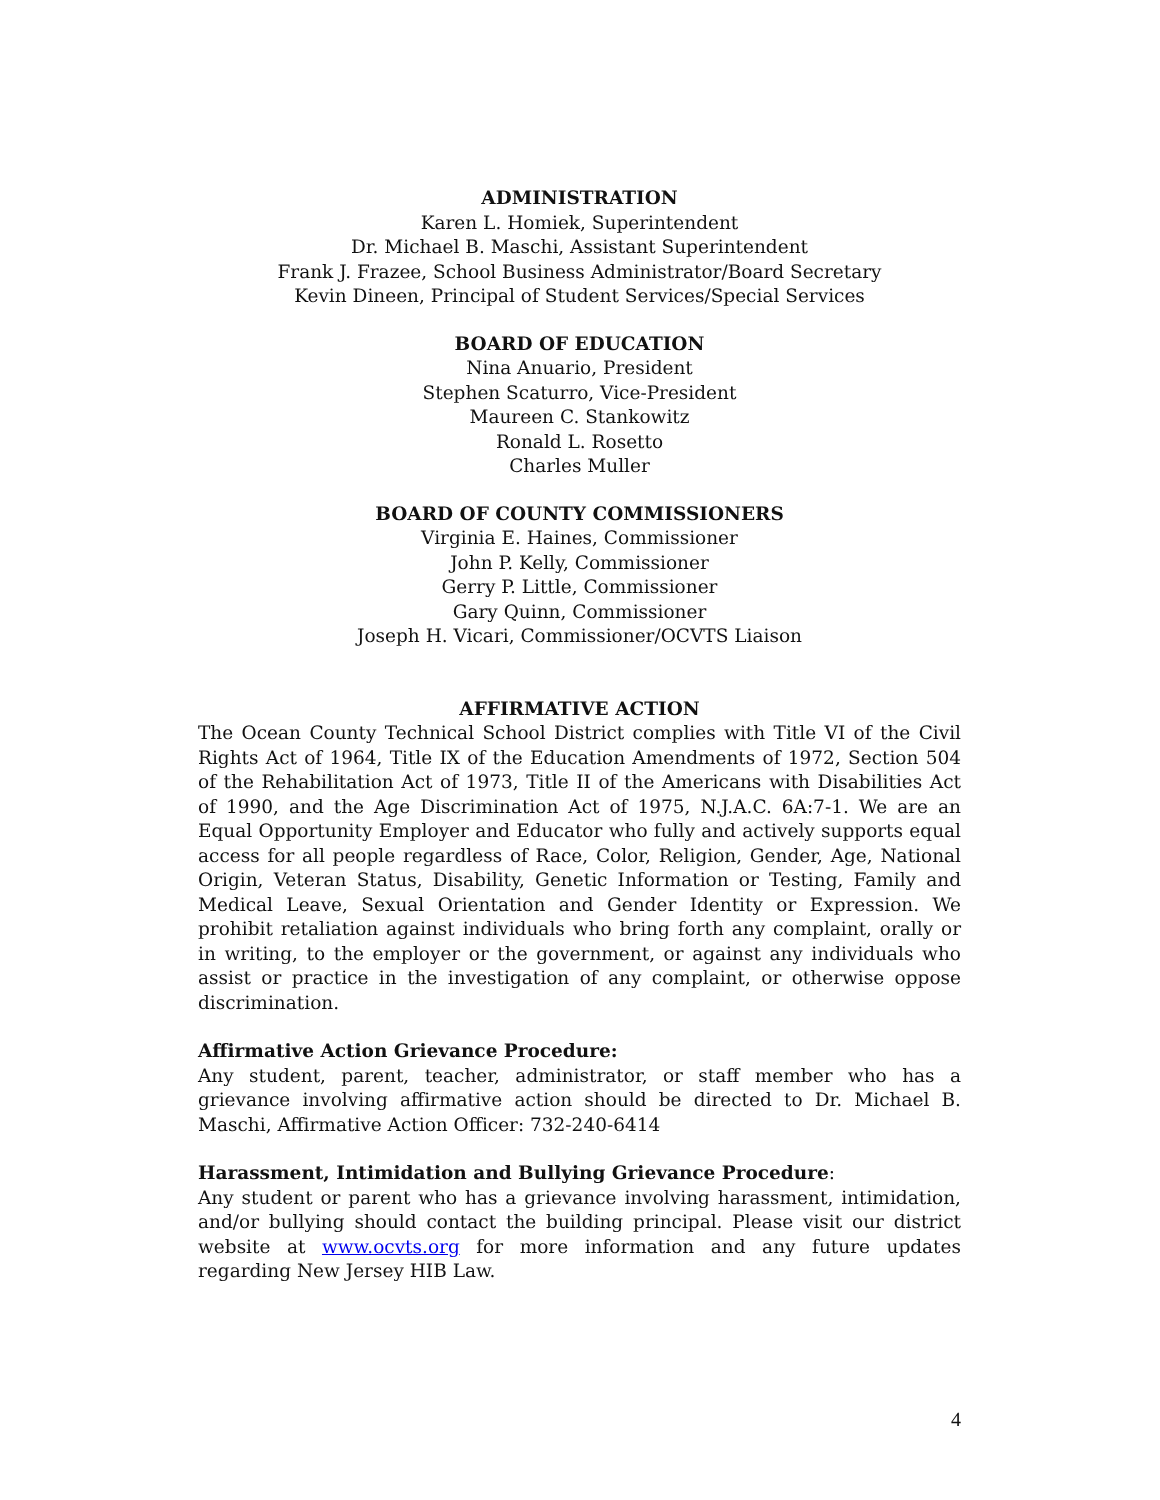ADMINISTRATION
Karen L. Homiek, Superintendent
Dr. Michael B. Maschi, Assistant Superintendent
Frank J. Frazee, School Business Administrator/Board Secretary
Kevin Dineen, Principal of Student Services/Special Services
BOARD OF EDUCATION
Nina Anuario, President
Stephen Scaturro, Vice-President
Maureen C. Stankowitz
Ronald L. Rosetto
Charles Muller
BOARD OF COUNTY COMMISSIONERS
Virginia E. Haines, Commissioner
John P. Kelly, Commissioner
Gerry P. Little, Commissioner
Gary Quinn, Commissioner
Joseph H. Vicari, Commissioner/OCVTS Liaison
AFFIRMATIVE ACTION
The Ocean County Technical School District complies with Title VI of the Civil Rights Act of 1964, Title IX of the Education Amendments of 1972, Section 504 of the Rehabilitation Act of 1973, Title II of the Americans with Disabilities Act of 1990, and the Age Discrimination Act of 1975, N.J.A.C. 6A:7-1. We are an Equal Opportunity Employer and Educator who fully and actively supports equal access for all people regardless of Race, Color, Religion, Gender, Age, National Origin, Veteran Status, Disability, Genetic Information or Testing, Family and Medical Leave, Sexual Orientation and Gender Identity or Expression. We prohibit retaliation against individuals who bring forth any complaint, orally or in writing, to the employer or the government, or against any individuals who assist or practice in the investigation of any complaint, or otherwise oppose discrimination.
Affirmative Action Grievance Procedure:
Any student, parent, teacher, administrator, or staff member who has a grievance involving affirmative action should be directed to Dr. Michael B. Maschi, Affirmative Action Officer: 732-240-6414
Harassment, Intimidation and Bullying Grievance Procedure:
Any student or parent who has a grievance involving harassment, intimidation, and/or bullying should contact the building principal. Please visit our district website at www.ocvts.org for more information and any future updates regarding New Jersey HIB Law.
4